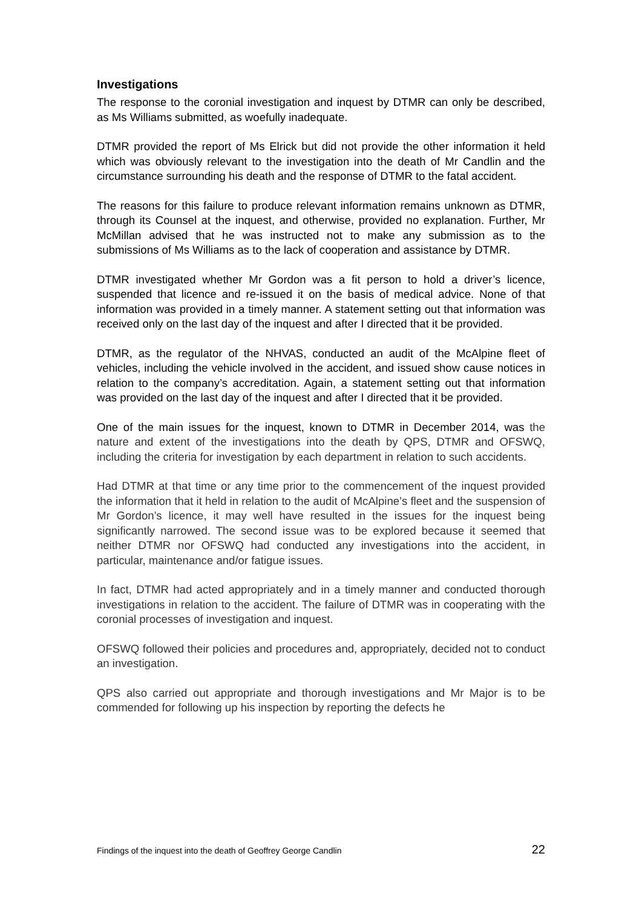Investigations
The response to the coronial investigation and inquest by DTMR can only be described, as Ms Williams submitted, as woefully inadequate.
DTMR provided the report of Ms Elrick but did not provide the other information it held which was obviously relevant to the investigation into the death of Mr Candlin and the circumstance surrounding his death and the response of DTMR to the fatal accident.
The reasons for this failure to produce relevant information remains unknown as DTMR, through its Counsel at the inquest, and otherwise, provided no explanation. Further, Mr McMillan advised that he was instructed not to make any submission as to the submissions of Ms Williams as to the lack of cooperation and assistance by DTMR.
DTMR investigated whether Mr Gordon was a fit person to hold a driver’s licence, suspended that licence and re-issued it on the basis of medical advice. None of that information was provided in a timely manner. A statement setting out that information was received only on the last day of the inquest and after I directed that it be provided.
DTMR, as the regulator of the NHVAS, conducted an audit of the McAlpine fleet of vehicles, including the vehicle involved in the accident, and issued show cause notices in relation to the company’s accreditation. Again, a statement setting out that information was provided on the last day of the inquest and after I directed that it be provided.
One of the main issues for the inquest, known to DTMR in December 2014, was the nature and extent of the investigations into the death by QPS, DTMR and OFSWQ, including the criteria for investigation by each department in relation to such accidents.
Had DTMR at that time or any time prior to the commencement of the inquest provided the information that it held in relation to the audit of McAlpine’s fleet and the suspension of Mr Gordon’s licence, it may well have resulted in the issues for the inquest being significantly narrowed. The second issue was to be explored because it seemed that neither DTMR nor OFSWQ had conducted any investigations into the accident, in particular, maintenance and/or fatigue issues.
In fact, DTMR had acted appropriately and in a timely manner and conducted thorough investigations in relation to the accident. The failure of DTMR was in cooperating with the coronial processes of investigation and inquest.
OFSWQ followed their policies and procedures and, appropriately, decided not to conduct an investigation.
QPS also carried out appropriate and thorough investigations and Mr Major is to be commended for following up his inspection by reporting the defects he
Findings of the inquest into the death of Geoffrey George Candlin 22